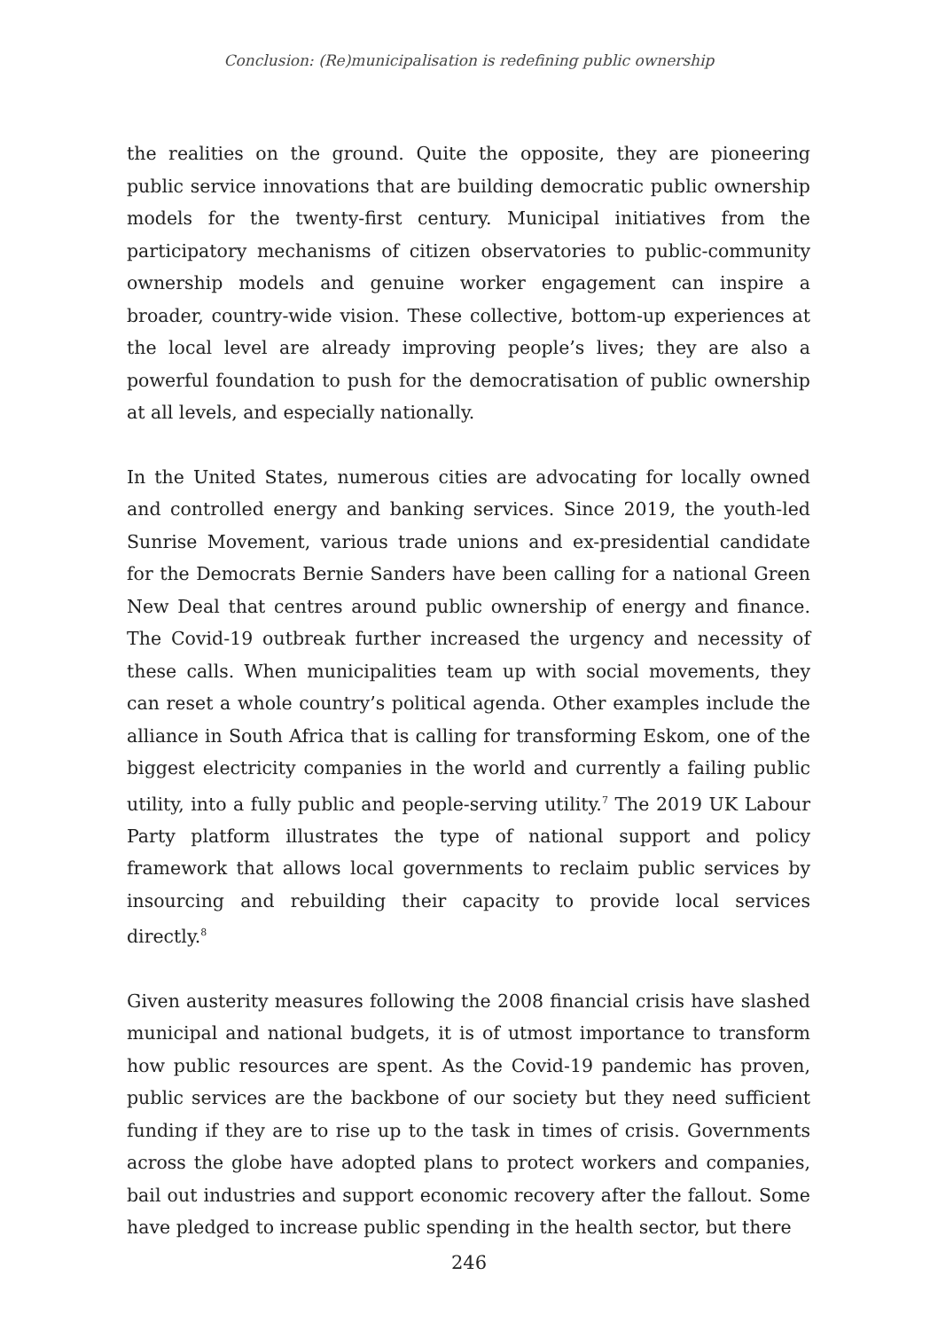Conclusion: (Re)municipalisation is redefining public ownership
the realities on the ground. Quite the opposite, they are pioneering public service innovations that are building democratic public ownership models for the twenty-first century. Municipal initiatives from the participatory mechanisms of citizen observatories to public-community ownership models and genuine worker engagement can inspire a broader, country-wide vision. These collective, bottom-up experiences at the local level are already improving people’s lives; they are also a powerful foundation to push for the democratisation of public ownership at all levels, and especially nationally.
In the United States, numerous cities are advocating for locally owned and controlled energy and banking services. Since 2019, the youth-led Sunrise Movement, various trade unions and ex-presidential candidate for the Democrats Bernie Sanders have been calling for a national Green New Deal that centres around public ownership of energy and finance. The Covid-19 outbreak further increased the urgency and necessity of these calls. When municipalities team up with social movements, they can reset a whole country’s political agenda. Other examples include the alliance in South Africa that is calling for transforming Eskom, one of the biggest electricity companies in the world and currently a failing public utility, into a fully public and people-serving utility.<sup>7</sup> The 2019 UK Labour Party platform illustrates the type of national support and policy framework that allows local governments to reclaim public services by insourcing and rebuilding their capacity to provide local services directly.<sup>8</sup>
Given austerity measures following the 2008 financial crisis have slashed municipal and national budgets, it is of utmost importance to transform how public resources are spent. As the Covid-19 pandemic has proven, public services are the backbone of our society but they need sufficient funding if they are to rise up to the task in times of crisis. Governments across the globe have adopted plans to protect workers and companies, bail out industries and support economic recovery after the fallout. Some have pledged to increase public spending in the health sector, but there
246